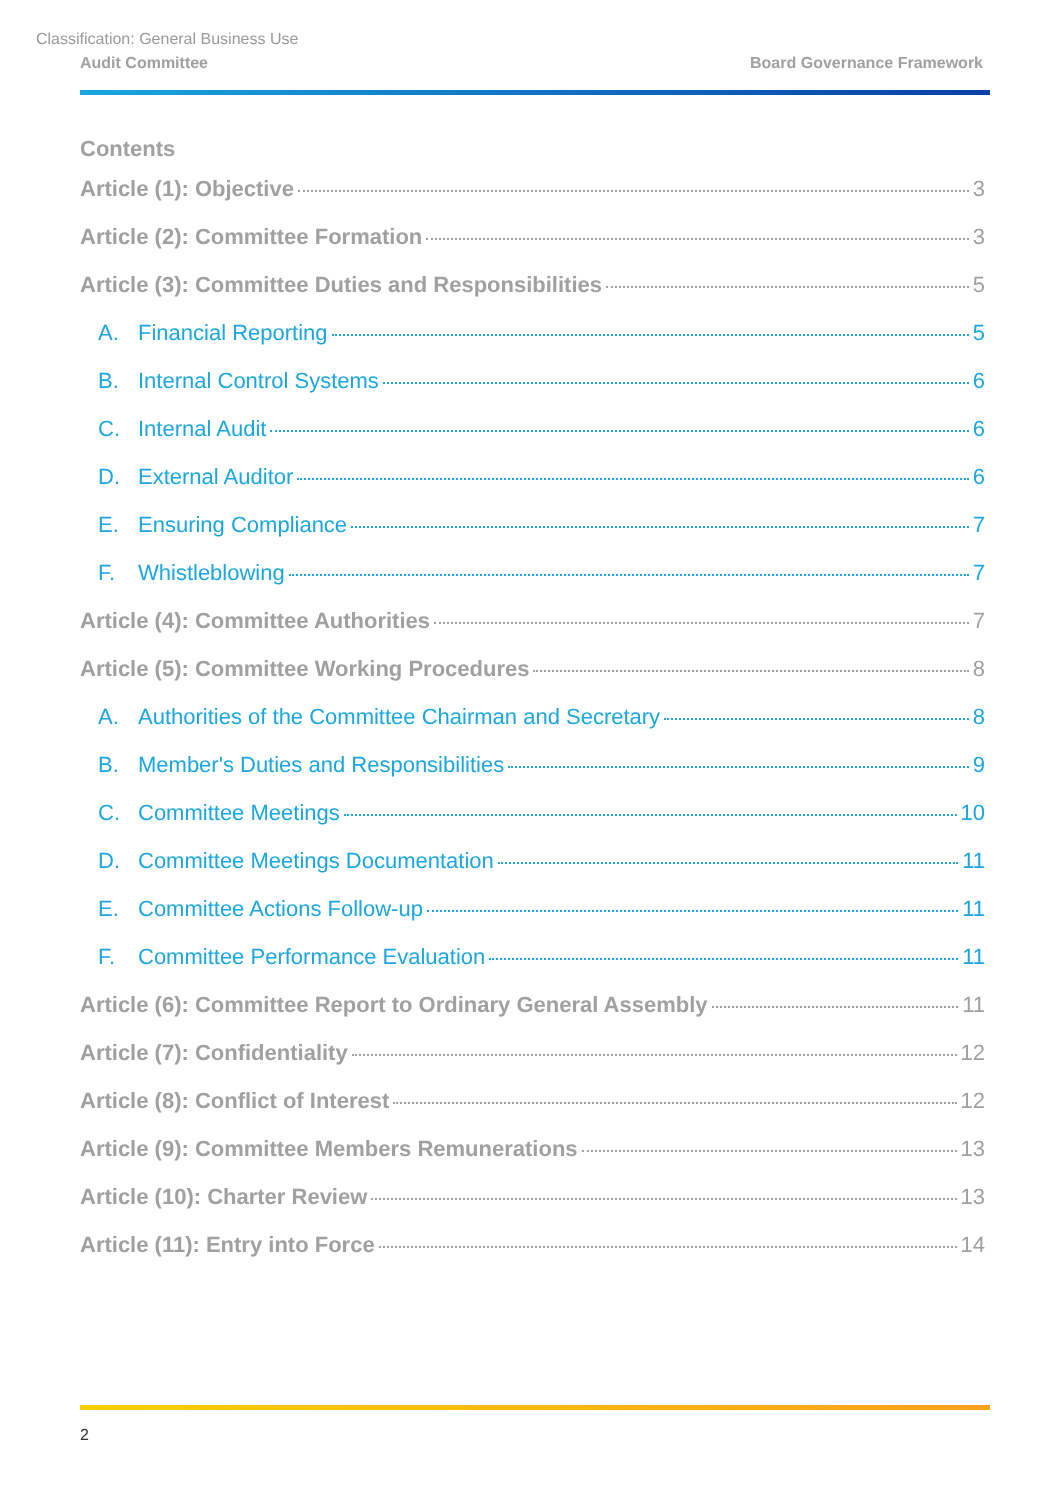Classification: General Business Use
Audit Committee Board Governance Framework
Contents
Article (1): Objective 3
Article (2): Committee Formation 3
Article (3): Committee Duties and Responsibilities 5
A. Financial Reporting 5
B. Internal Control Systems 6
C. Internal Audit 6
D. External Auditor 6
E. Ensuring Compliance 7
F. Whistleblowing 7
Article (4): Committee Authorities 7
Article (5): Committee Working Procedures 8
A. Authorities of the Committee Chairman and Secretary 8
B. Member's Duties and Responsibilities 9
C. Committee Meetings 10
D. Committee Meetings Documentation 11
E. Committee Actions Follow-up 11
F. Committee Performance Evaluation 11
Article (6): Committee Report to Ordinary General Assembly 11
Article (7): Confidentiality 12
Article (8): Conflict of Interest 12
Article (9): Committee Members Remunerations 13
Article (10): Charter Review 13
Article (11): Entry into Force 14
2